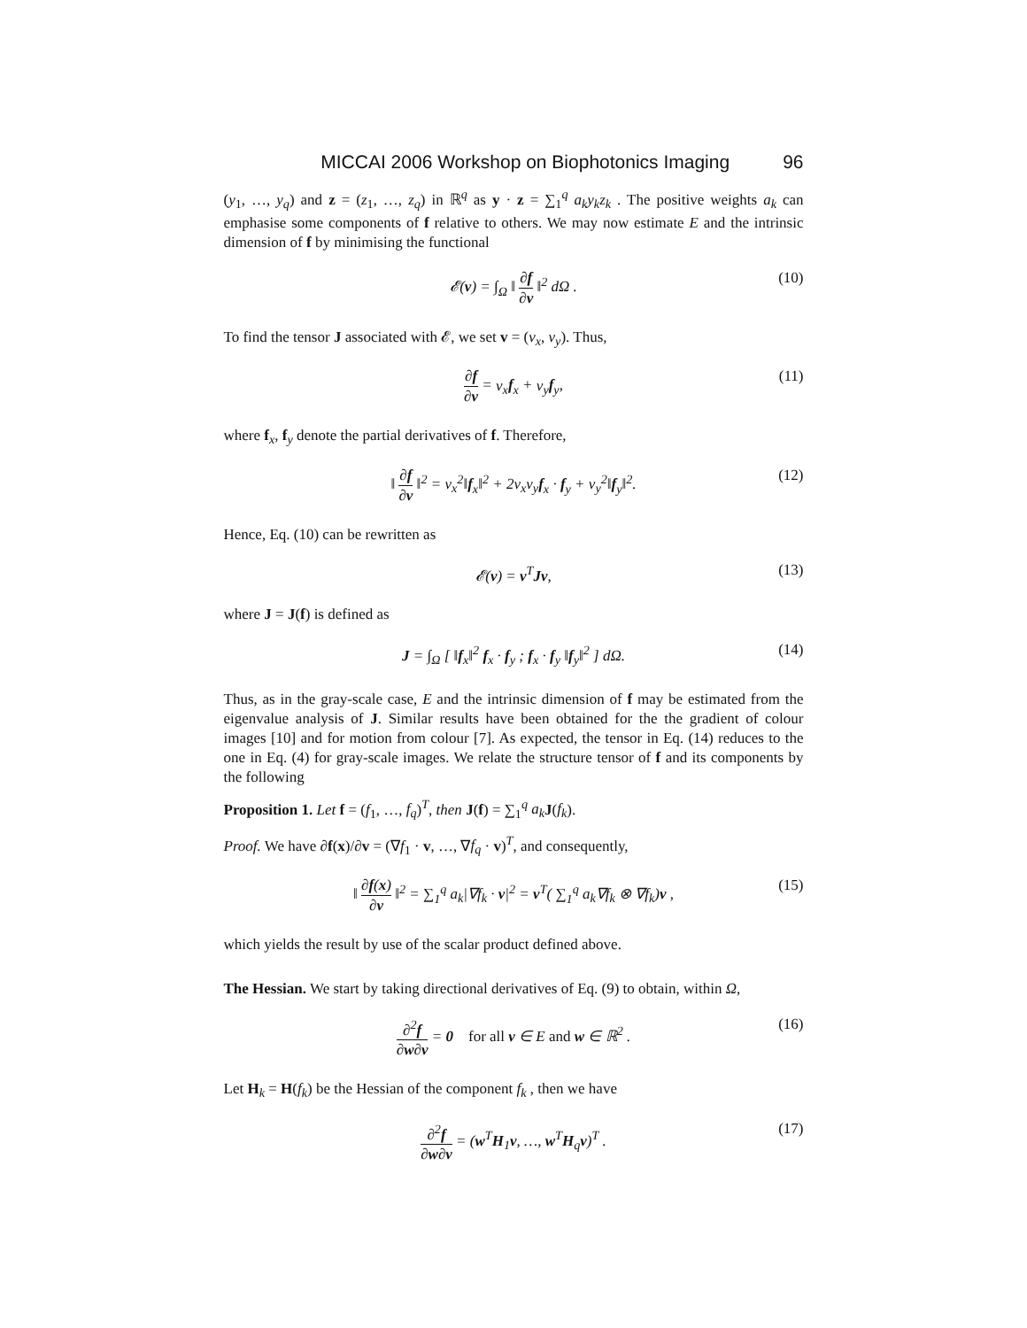MICCAI 2006 Workshop on Biophotonics Imaging 96
(y<sub>1</sub>, …, y<sub>q</sub>) and z = (z<sub>1</sub>, …, z<sub>q</sub>) in ℝ<sup>q</sup> as y · z = ∑<sub>1</sub><sup>q</sup> a<sub>k</sub>y<sub>k</sub>z<sub>k</sub> . The positive weights a<sub>k</sub> can emphasise some components of f relative to others. We may now estimate E and the intrinsic dimension of f by minimising the functional
𝓔(v) = ∫<sub>Ω</sub> ‖ ∂f ∂v ‖<sup>2</sup> dΩ . (10)
To find the tensor J associated with 𝓔, we set v = (v<sub>x</sub>, v<sub>y</sub>). Thus,
∂f ∂v = v<sub>x</sub> f<sub>x</sub> + v<sub>y</sub> f<sub>y</sub>, (11)
where f<sub>x</sub>, f<sub>y</sub> denote the partial derivatives of f. Therefore,
‖ ∂f ∂v ‖<sup>2</sup> = v<sub>x</sub><sup>2</sup>‖f<sub>x</sub>‖<sup>2</sup> + 2v<sub>x</sub>v<sub>y</sub> f<sub>x</sub> · f<sub>y</sub> + v<sub>y</sub><sup>2</sup>‖f<sub>y</sub>‖<sup>2</sup>. (12)
Hence, Eq. (10) can be rewritten as
𝓔(v) = v<sup>T</sup>Jv, (13)
where J = J(f) is defined as
J = ∫<sub>Ω</sub> [ ‖f<sub>x</sub>‖<sup>2</sup> f<sub>x</sub> · f<sub>y</sub> ; f<sub>x</sub> · f<sub>y</sub> ‖f<sub>y</sub>‖<sup>2</sup> ] dΩ. (14)
Thus, as in the gray-scale case, E and the intrinsic dimension of f may be estimated from the eigenvalue analysis of J. Similar results have been obtained for the the gradient of colour images [10] and for motion from colour [7]. As expected, the tensor in Eq. (14) reduces to the one in Eq. (4) for gray-scale images. We relate the structure tensor of f and its components by the following
Proposition 1. Let f = (f<sub>1</sub>, …, f<sub>q</sub>)<sup>T</sup>, then J(f) = ∑<sub>1</sub><sup>q</sup> a<sub>k</sub> J(f<sub>k</sub>).
Proof. We have ∂f(x)/∂v = (∇f<sub>1</sub> · v, …, ∇f<sub>q</sub> · v)<sup>T</sup>, and consequently,
‖ ∂f(x) ∂v ‖<sup>2</sup> = ∑<sub>1</sub><sup>q</sup> a<sub>k</sub>|∇f<sub>k</sub> · v|<sup>2</sup> = v<sup>T</sup>( ∑<sub>1</sub><sup>q</sup> a<sub>k</sub>∇f<sub>k</sub> ⊗ ∇f<sub>k</sub>)v , (15)
which yields the result by use of the scalar product defined above.
The Hessian. We start by taking directional derivatives of Eq. (9) to obtain, within Ω,
∂<sup>2</sup>f ∂w∂v = 0 for all v ∈ E and w ∈ ℝ<sup>2</sup> . (16)
Let H<sub>k</sub> = H(f<sub>k</sub>) be the Hessian of the component f<sub>k</sub> , then we have
∂<sup>2</sup>f ∂w∂v = (w<sup>T</sup>H<sub>1</sub>v, …, w<sup>T</sup>H<sub>q</sub>v)<sup>T</sup> . (17)